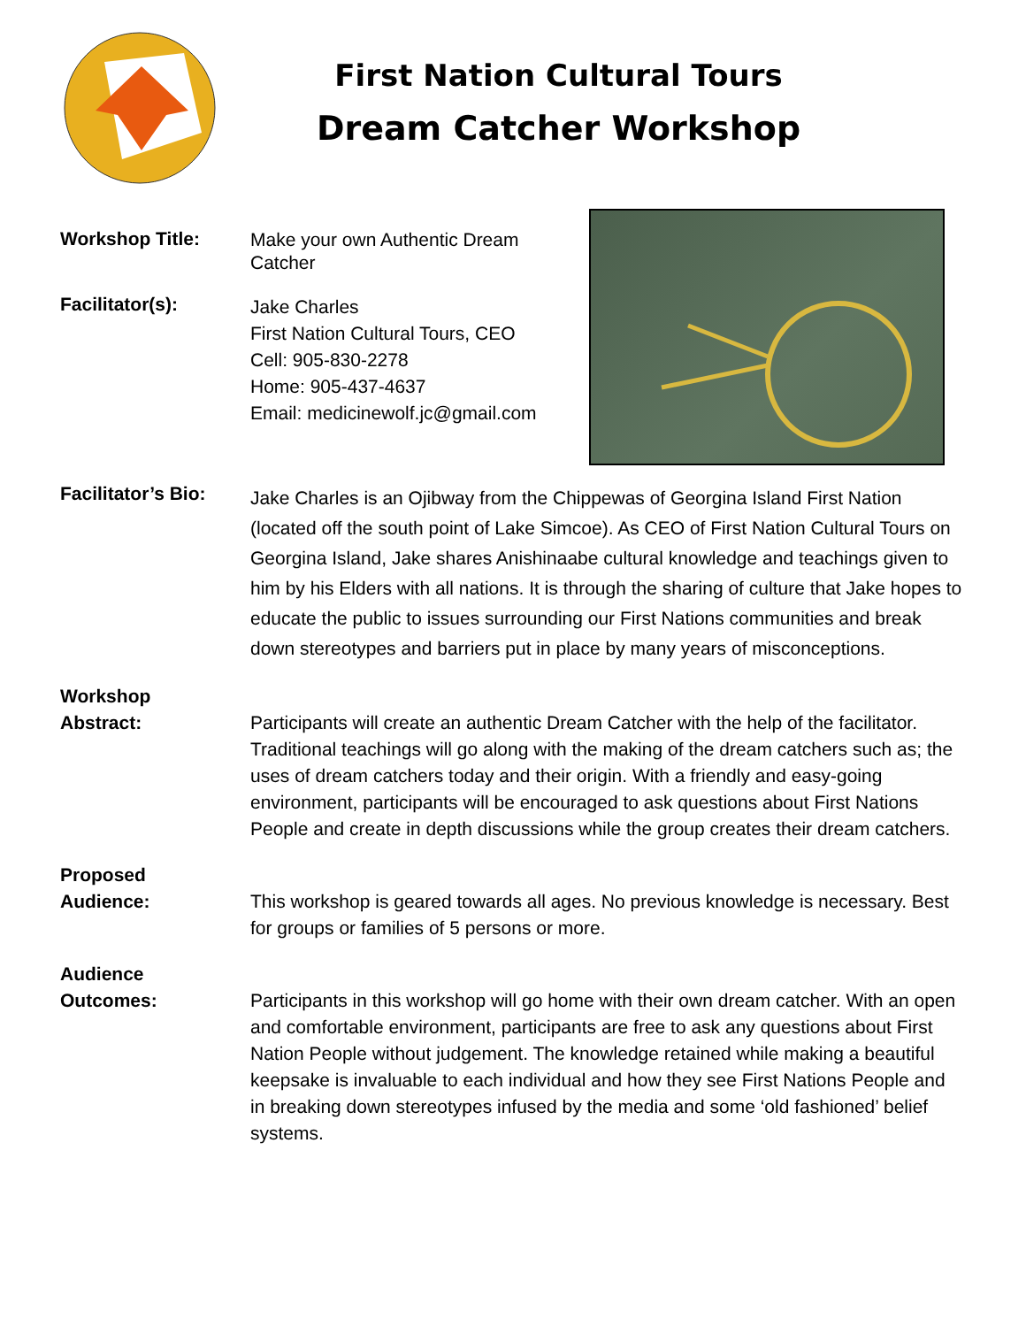First Nation Cultural Tours
Dream Catcher Workshop
Workshop Title:
Make your own Authentic Dream Catcher
Facilitator(s):
Jake Charles
First Nation Cultural Tours, CEO
Cell: 905-830-2278
Home: 905-437-4637
Email: medicinewolf.jc@gmail.com
Facilitator’s Bio:
Jake Charles is an Ojibway from the Chippewas of Georgina Island First Nation (located off the south point of Lake Simcoe). As CEO of First Nation Cultural Tours on Georgina Island, Jake shares Anishinaabe cultural knowledge and teachings given to him by his Elders with all nations. It is through the sharing of culture that Jake hopes to educate the public to issues surrounding our First Nations communities and break down stereotypes and barriers put in place by many years of misconceptions.
Workshop
Abstract:
Participants will create an authentic Dream Catcher with the help of the facilitator. Traditional teachings will go along with the making of the dream catchers such as; the uses of dream catchers today and their origin. With a friendly and easy-going environment, participants will be encouraged to ask questions about First Nations People and create in depth discussions while the group creates their dream catchers.
Proposed
Audience:
This workshop is geared towards all ages. No previous knowledge is necessary. Best for groups or families of 5 persons or more.
Audience
Outcomes:
Participants in this workshop will go home with their own dream catcher. With an open and comfortable environment, participants are free to ask any questions about First Nation People without judgement. The knowledge retained while making a beautiful keepsake is invaluable to each individual and how they see First Nations People and in breaking down stereotypes infused by the media and some ‘old fashioned’ belief systems.